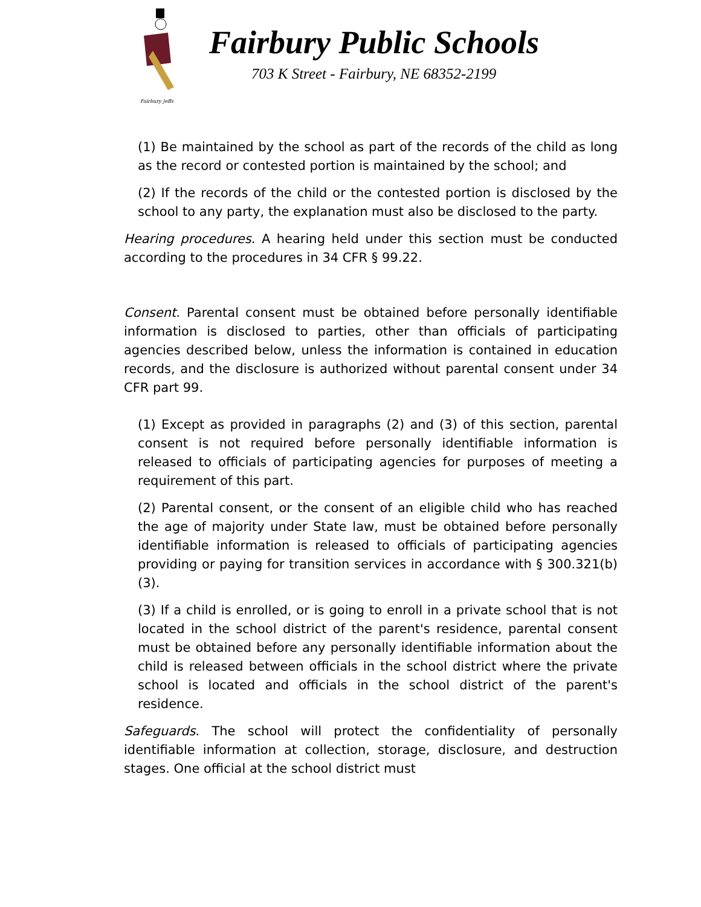Fairbury Jeffs
Fairbury Public Schools
703 K Street - Fairbury, NE 68352-2199
(1) Be maintained by the school as part of the records of the child as long as the record or contested portion is maintained by the school; and
(2) If the records of the child or the contested portion is disclosed by the school to any party, the explanation must also be disclosed to the party.
Hearing procedures. A hearing held under this section must be conducted according to the procedures in 34 CFR § 99.22.
Consent. Parental consent must be obtained before personally identifiable information is disclosed to parties, other than officials of participating agencies described below, unless the information is contained in education records, and the disclosure is authorized without parental consent under 34 CFR part 99.
(1) Except as provided in paragraphs (2) and (3) of this section, parental consent is not required before personally identifiable information is released to officials of participating agencies for purposes of meeting a requirement of this part.
(2) Parental consent, or the consent of an eligible child who has reached the age of majority under State law, must be obtained before personally identifiable information is released to officials of participating agencies providing or paying for transition services in accordance with § 300.321(b)(3).
(3) If a child is enrolled, or is going to enroll in a private school that is not located in the school district of the parent's residence, parental consent must be obtained before any personally identifiable information about the child is released between officials in the school district where the private school is located and officials in the school district of the parent's residence.
Safeguards. The school will protect the confidentiality of personally identifiable information at collection, storage, disclosure, and destruction stages. One official at the school district must